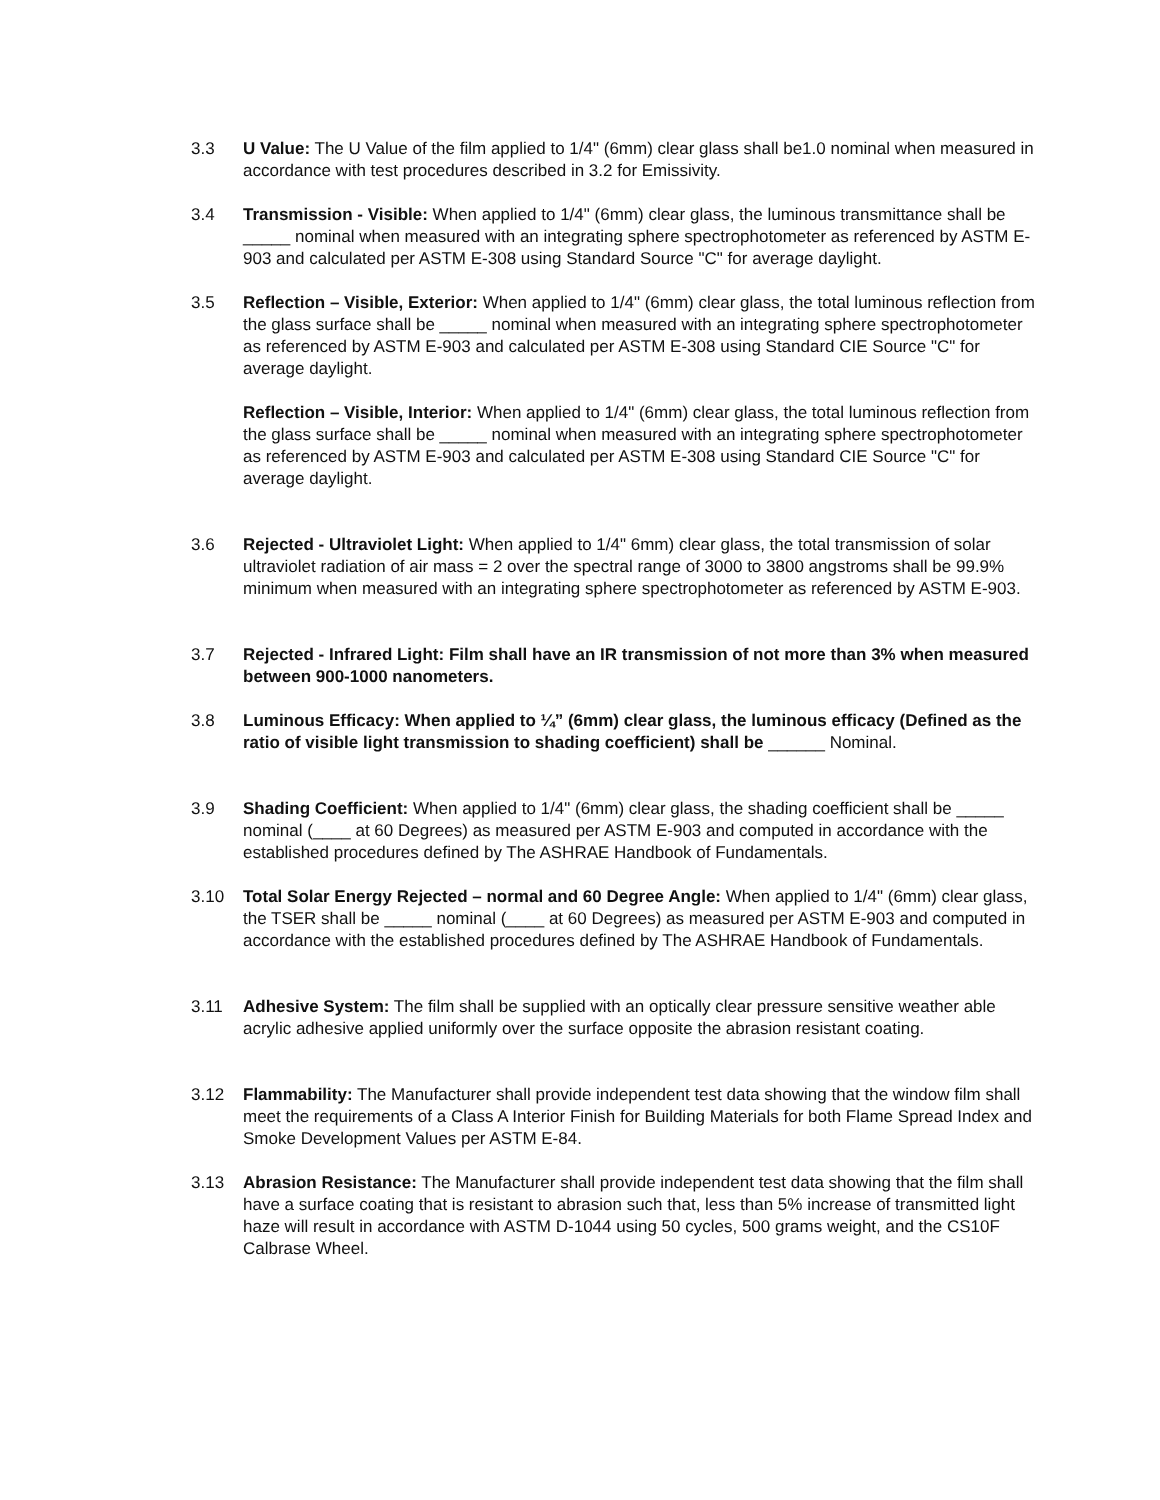3.3 U Value: The U Value of the film applied to 1/4" (6mm) clear glass shall be1.0 nominal when measured in accordance with test procedures described in 3.2 for Emissivity.
3.4 Transmission - Visible: When applied to 1/4" (6mm) clear glass, the luminous transmittance shall be _____ nominal when measured with an integrating sphere spectrophotometer as referenced by ASTM E-903 and calculated per ASTM E-308 using Standard Source "C" for average daylight.
3.5 Reflection – Visible, Exterior: When applied to 1/4" (6mm) clear glass, the total luminous reflection from the glass surface shall be _____ nominal when measured with an integrating sphere spectrophotometer as referenced by ASTM E-903 and calculated per ASTM E-308 using Standard CIE Source "C" for average daylight.
Reflection – Visible, Interior: When applied to 1/4" (6mm) clear glass, the total luminous reflection from the glass surface shall be _____ nominal when measured with an integrating sphere spectrophotometer as referenced by ASTM E-903 and calculated per ASTM E-308 using Standard CIE Source "C" for average daylight.
3.6 Rejected - Ultraviolet Light: When applied to 1/4" 6mm) clear glass, the total transmission of solar ultraviolet radiation of air mass = 2 over the spectral range of 3000 to 3800 angstroms shall be 99.9% minimum when measured with an integrating sphere spectrophotometer as referenced by ASTM E-903.
3.7 Rejected - Infrared Light: Film shall have an IR transmission of not more than 3% when measured between 900-1000 nanometers.
3.8 Luminous Efficacy: When applied to ¼” (6mm) clear glass, the luminous efficacy (Defined as the ratio of visible light transmission to shading coefficient) shall be ______ Nominal.
3.9 Shading Coefficient: When applied to 1/4" (6mm) clear glass, the shading coefficient shall be _____ nominal (____ at 60 Degrees) as measured per ASTM E-903 and computed in accordance with the established procedures defined by The ASHRAE Handbook of Fundamentals.
3.10 Total Solar Energy Rejected – normal and 60 Degree Angle: When applied to 1/4" (6mm) clear glass, the TSER shall be _____ nominal (____ at 60 Degrees) as measured per ASTM E-903 and computed in accordance with the established procedures defined by The ASHRAE Handbook of Fundamentals.
3.11 Adhesive System: The film shall be supplied with an optically clear pressure sensitive weather able acrylic adhesive applied uniformly over the surface opposite the abrasion resistant coating.
3.12 Flammability: The Manufacturer shall provide independent test data showing that the window film shall meet the requirements of a Class A Interior Finish for Building Materials for both Flame Spread Index and Smoke Development Values per ASTM E-84.
3.13 Abrasion Resistance: The Manufacturer shall provide independent test data showing that the film shall have a surface coating that is resistant to abrasion such that, less than 5% increase of transmitted light haze will result in accordance with ASTM D-1044 using 50 cycles, 500 grams weight, and the CS10F Calbrase Wheel.